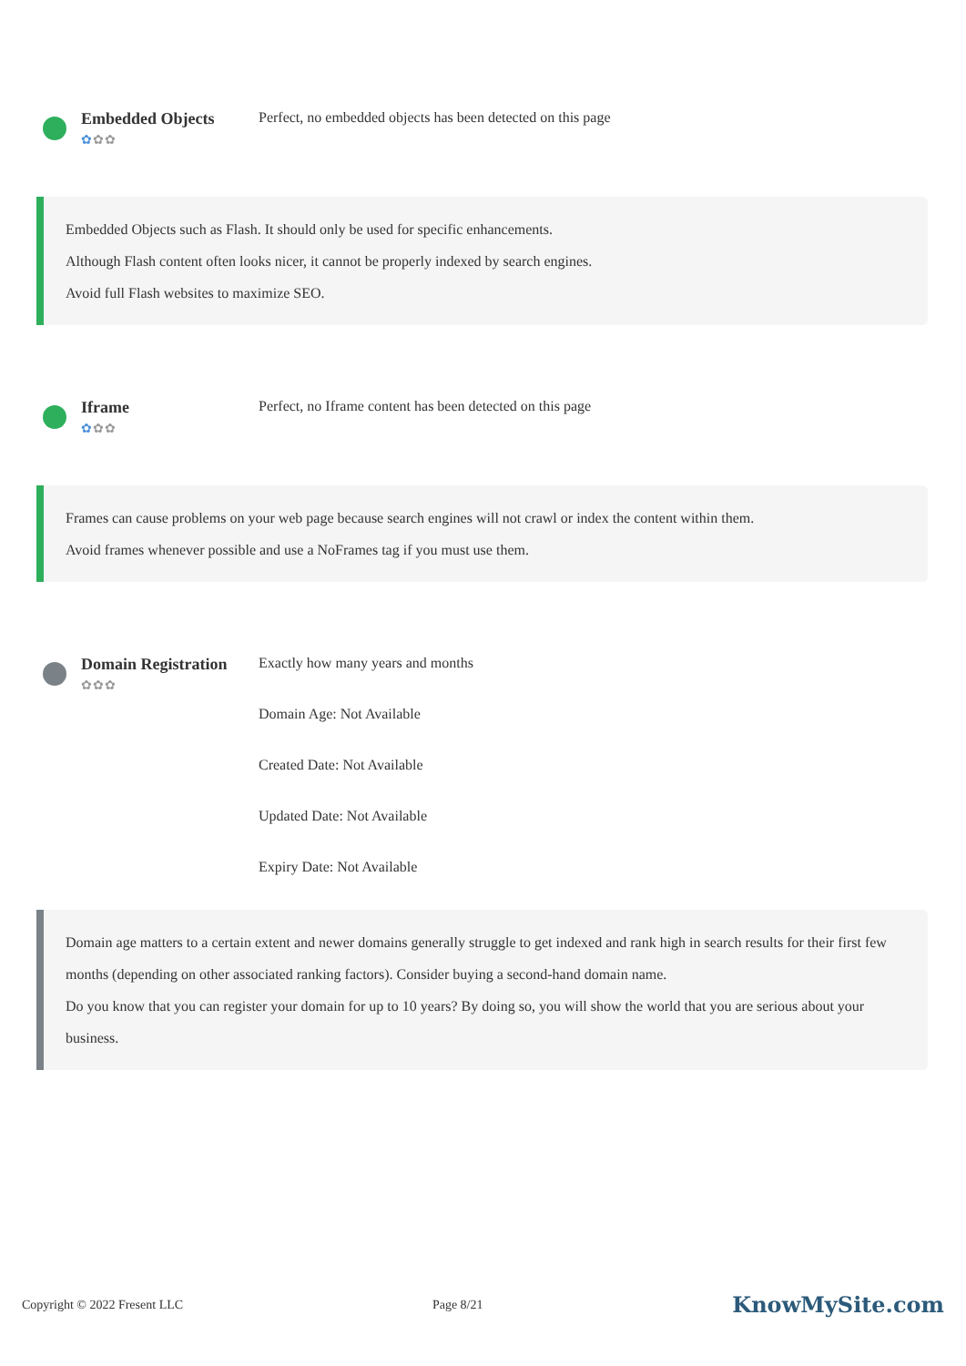Embedded Objects
✿✿✿
Perfect, no embedded objects has been detected on this page
Embedded Objects such as Flash. It should only be used for specific enhancements.
Although Flash content often looks nicer, it cannot be properly indexed by search engines.
Avoid full Flash websites to maximize SEO.
Iframe
✿✿✿
Perfect, no Iframe content has been detected on this page
Frames can cause problems on your web page because search engines will not crawl or index the content within them.
Avoid frames whenever possible and use a NoFrames tag if you must use them.
Domain Registration
✿✿✿
Exactly how many years and months
Domain Age: Not Available
Created Date: Not Available
Updated Date: Not Available
Expiry Date: Not Available
Domain age matters to a certain extent and newer domains generally struggle to get indexed and rank high in search results for their first few months (depending on other associated ranking factors). Consider buying a second-hand domain name.
Do you know that you can register your domain for up to 10 years? By doing so, you will show the world that you are serious about your business.
Copyright © 2022 Fresent LLC Page 8/21 KnowMySite.com